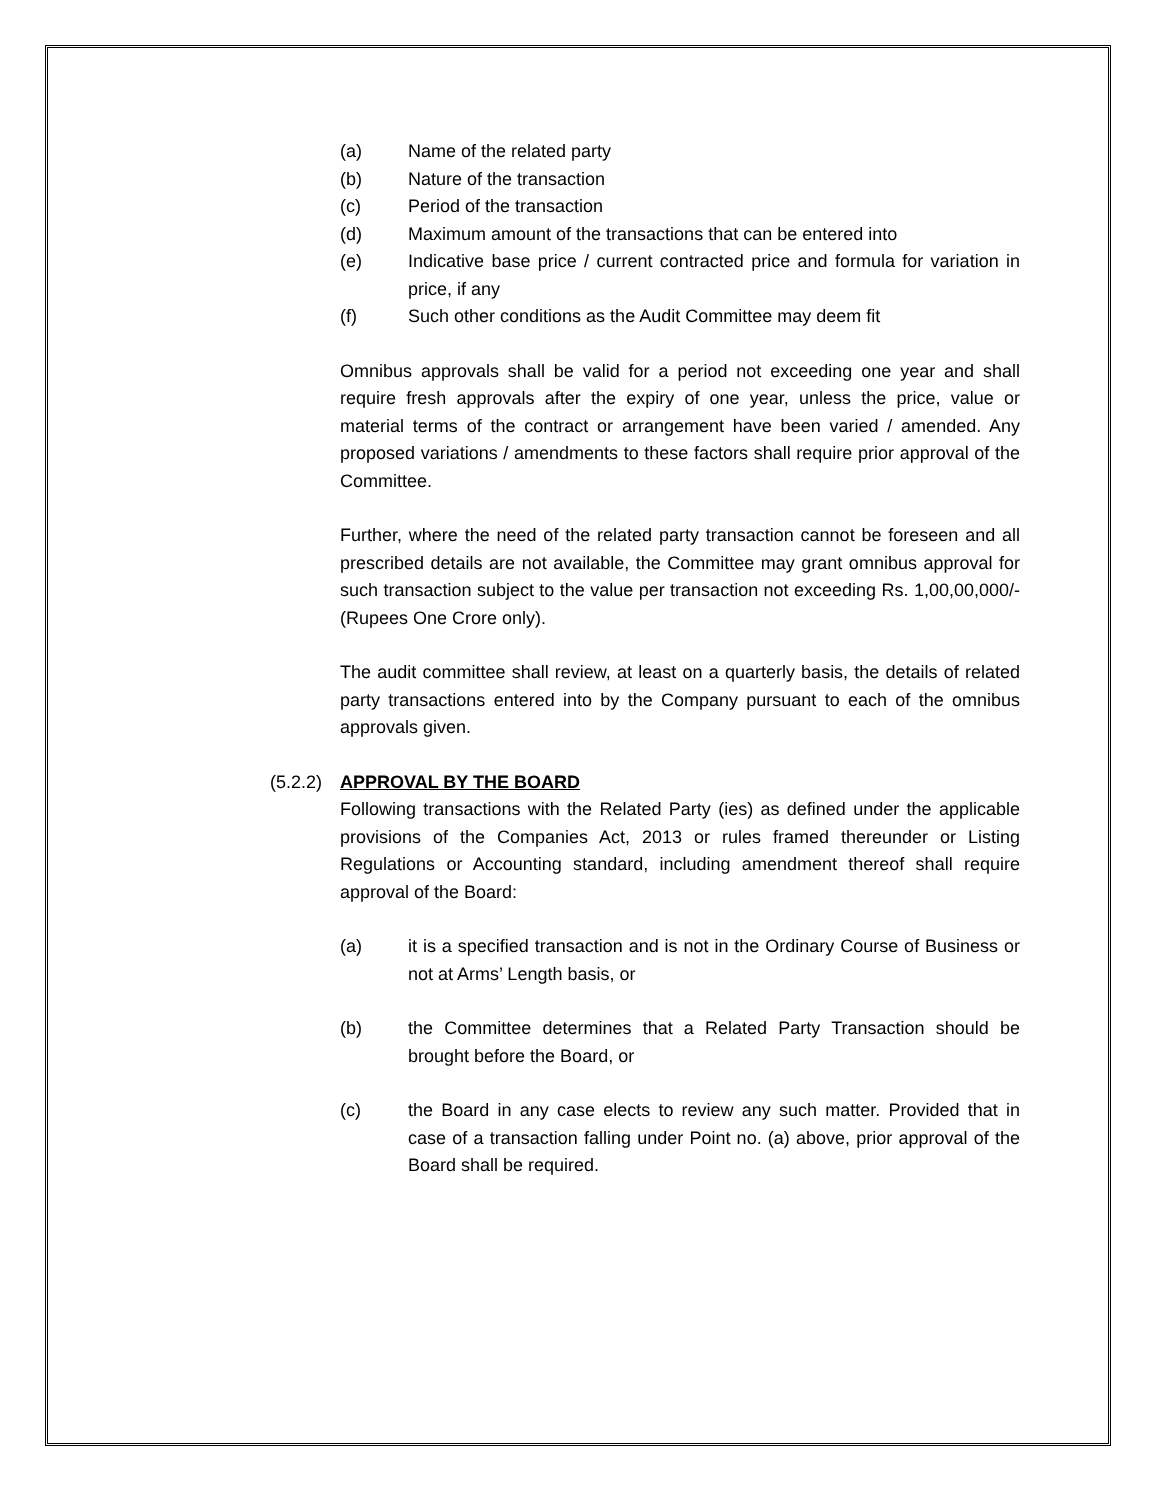(a) Name of the related party
(b) Nature of the transaction
(c) Period of the transaction
(d) Maximum amount of the transactions that can be entered into
(e) Indicative base price / current contracted price and formula for variation in price, if any
(f) Such other conditions as the Audit Committee may deem fit
Omnibus approvals shall be valid for a period not exceeding one year and shall require fresh approvals after the expiry of one year, unless the price, value or material terms of the contract or arrangement have been varied / amended. Any proposed variations / amendments to these factors shall require prior approval of the Committee.
Further, where the need of the related party transaction cannot be foreseen and all prescribed details are not available, the Committee may grant omnibus approval for such transaction subject to the value per transaction not exceeding Rs. 1,00,00,000/- (Rupees One Crore only).
The audit committee shall review, at least on a quarterly basis, the details of related party transactions entered into by the Company pursuant to each of the omnibus approvals given.
(5.2.2) APPROVAL BY THE BOARD
Following transactions with the Related Party (ies) as defined under the applicable provisions of the Companies Act, 2013 or rules framed thereunder or Listing Regulations or Accounting standard, including amendment thereof shall require approval of the Board:
(a) it is a specified transaction and is not in the Ordinary Course of Business or not at Arms’ Length basis, or
(b) the Committee determines that a Related Party Transaction should be brought before the Board, or
(c) the Board in any case elects to review any such matter. Provided that in case of a transaction falling under Point no. (a) above, prior approval of the Board shall be required.